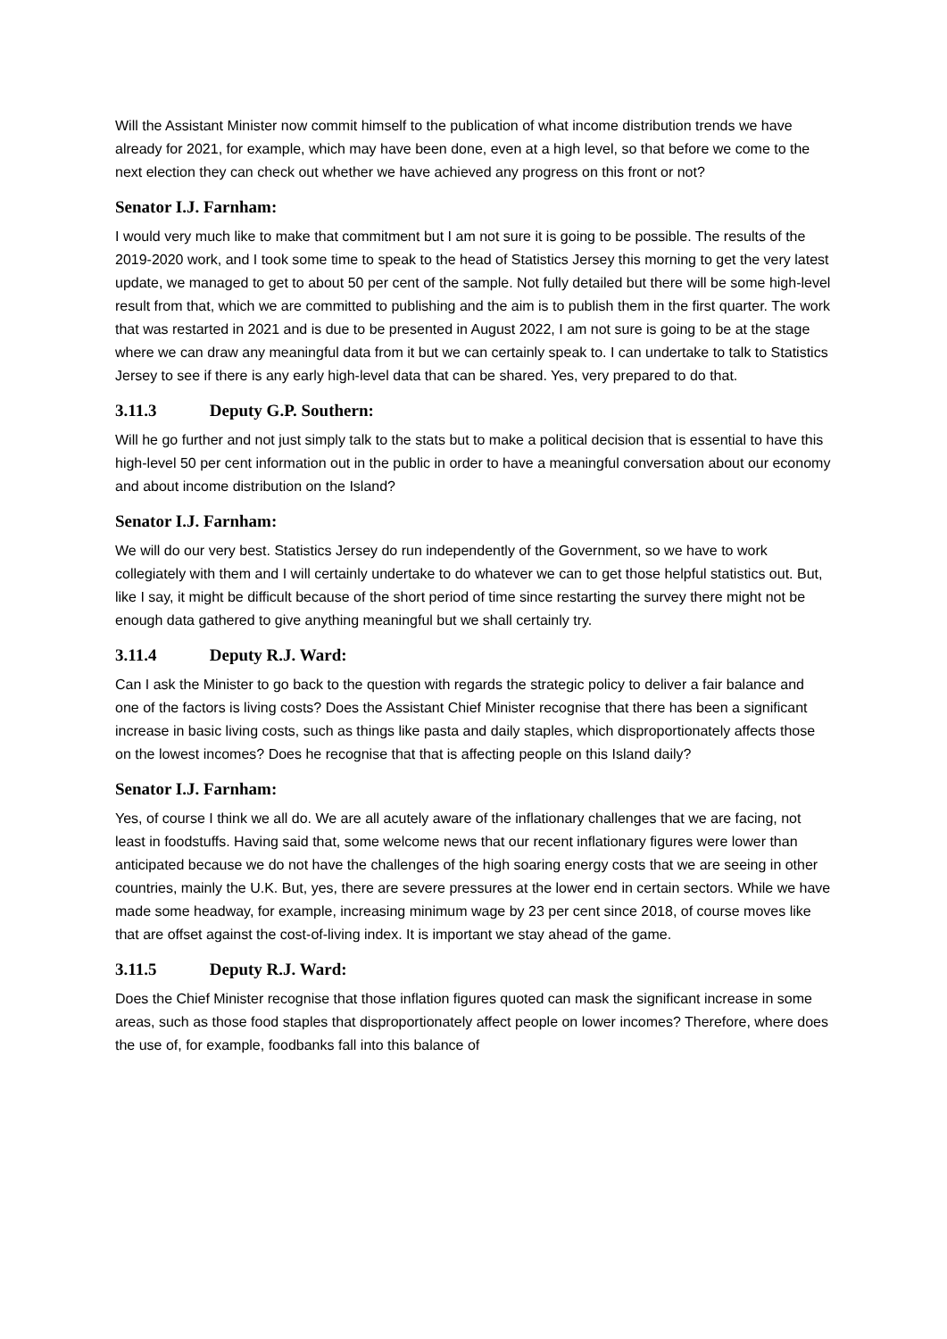Will the Assistant Minister now commit himself to the publication of what income distribution trends we have already for 2021, for example, which may have been done, even at a high level, so that before we come to the next election they can check out whether we have achieved any progress on this front or not?
Senator I.J. Farnham:
I would very much like to make that commitment but I am not sure it is going to be possible. The results of the 2019-2020 work, and I took some time to speak to the head of Statistics Jersey this morning to get the very latest update, we managed to get to about 50 per cent of the sample. Not fully detailed but there will be some high-level result from that, which we are committed to publishing and the aim is to publish them in the first quarter. The work that was restarted in 2021 and is due to be presented in August 2022, I am not sure is going to be at the stage where we can draw any meaningful data from it but we can certainly speak to. I can undertake to talk to Statistics Jersey to see if there is any early high-level data that can be shared. Yes, very prepared to do that.
3.11.3 Deputy G.P. Southern:
Will he go further and not just simply talk to the stats but to make a political decision that is essential to have this high-level 50 per cent information out in the public in order to have a meaningful conversation about our economy and about income distribution on the Island?
Senator I.J. Farnham:
We will do our very best. Statistics Jersey do run independently of the Government, so we have to work collegiately with them and I will certainly undertake to do whatever we can to get those helpful statistics out. But, like I say, it might be difficult because of the short period of time since restarting the survey there might not be enough data gathered to give anything meaningful but we shall certainly try.
3.11.4 Deputy R.J. Ward:
Can I ask the Minister to go back to the question with regards the strategic policy to deliver a fair balance and one of the factors is living costs? Does the Assistant Chief Minister recognise that there has been a significant increase in basic living costs, such as things like pasta and daily staples, which disproportionately affects those on the lowest incomes? Does he recognise that that is affecting people on this Island daily?
Senator I.J. Farnham:
Yes, of course I think we all do. We are all acutely aware of the inflationary challenges that we are facing, not least in foodstuffs. Having said that, some welcome news that our recent inflationary figures were lower than anticipated because we do not have the challenges of the high soaring energy costs that we are seeing in other countries, mainly the U.K. But, yes, there are severe pressures at the lower end in certain sectors. While we have made some headway, for example, increasing minimum wage by 23 per cent since 2018, of course moves like that are offset against the cost-of-living index. It is important we stay ahead of the game.
3.11.5 Deputy R.J. Ward:
Does the Chief Minister recognise that those inflation figures quoted can mask the significant increase in some areas, such as those food staples that disproportionately affect people on lower incomes? Therefore, where does the use of, for example, foodbanks fall into this balance of